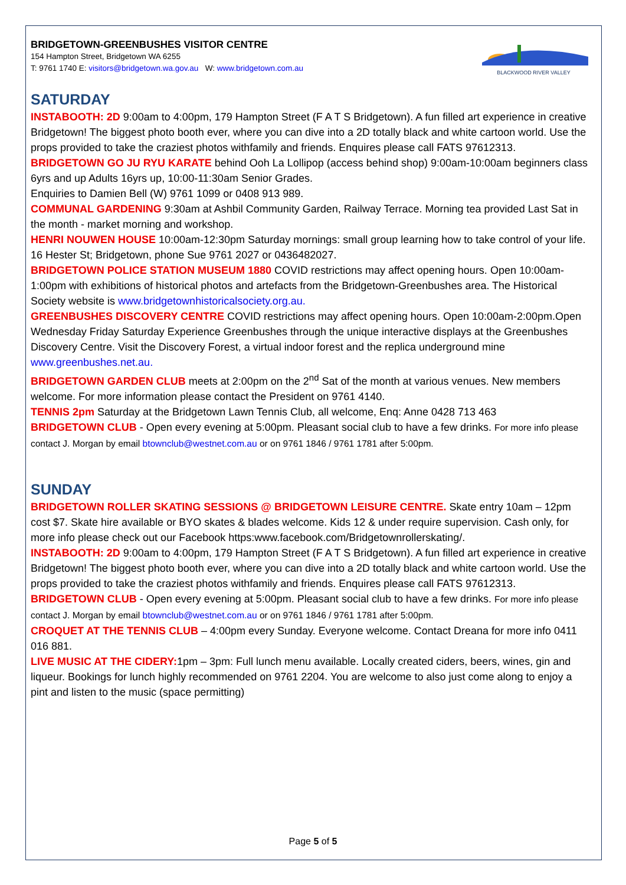BRIDGETOWN-GREENBUSHES VISITOR CENTRE
154 Hampton Street, Bridgetown WA 6255
T: 9761 1740 E: visitors@bridgetown.wa.gov.au W: www.bridgetown.com.au
BLACKWOOD RIVER VALLEY
SATURDAY
INSTABOOTH: 2D 9:00am to 4:00pm, 179 Hampton Street (F A T S Bridgetown). A fun filled art experience in creative Bridgetown! The biggest photo booth ever, where you can dive into a 2D totally black and white cartoon world. Use the props provided to take the craziest photos withfamily and friends. Enquires please call FATS 97612313.
BRIDGETOWN GO JU RYU KARATE behind Ooh La Lollipop (access behind shop) 9:00am-10:00am beginners class 6yrs and up Adults 16yrs up, 10:00-11:30am Senior Grades.
Enquiries to Damien Bell (W) 9761 1099 or 0408 913 989.
COMMUNAL GARDENING 9:30am at Ashbil Community Garden, Railway Terrace. Morning tea provided Last Sat in the month - market morning and workshop.
HENRI NOUWEN HOUSE 10:00am-12:30pm Saturday mornings: small group learning how to take control of your life. 16 Hester St; Bridgetown, phone Sue 9761 2027 or 0436482027.
BRIDGETOWN POLICE STATION MUSEUM 1880 COVID restrictions may affect opening hours. Open 10:00am-1:00pm with exhibitions of historical photos and artefacts from the Bridgetown-Greenbushes area. The Historical Society website is www.bridgetownhistoricalsociety.org.au.
GREENBUSHES DISCOVERY CENTRE COVID restrictions may affect opening hours. Open 10:00am-2:00pm.Open Wednesday Friday Saturday Experience Greenbushes through the unique interactive displays at the Greenbushes Discovery Centre. Visit the Discovery Forest, a virtual indoor forest and the replica underground mine www.greenbushes.net.au.
BRIDGETOWN GARDEN CLUB meets at 2:00pm on the 2<sup>nd</sup> Sat of the month at various venues. New members welcome. For more information please contact the President on 9761 4140.
TENNIS 2pm Saturday at the Bridgetown Lawn Tennis Club, all welcome, Enq: Anne 0428 713 463
BRIDGETOWN CLUB - Open every evening at 5:00pm. Pleasant social club to have a few drinks. For more info please contact J. Morgan by email btownclub@westnet.com.au or on 9761 1846 / 9761 1781 after 5:00pm.
SUNDAY
BRIDGETOWN ROLLER SKATING SESSIONS @ BRIDGETOWN LEISURE CENTRE. Skate entry 10am – 12pm cost $7. Skate hire available or BYO skates & blades welcome. Kids 12 & under require supervision. Cash only, for more info please check out our Facebook https:www.facebook.com/Bridgetownrollerskating/.
INSTABOOTH: 2D 9:00am to 4:00pm, 179 Hampton Street (F A T S Bridgetown). A fun filled art experience in creative Bridgetown! The biggest photo booth ever, where you can dive into a 2D totally black and white cartoon world. Use the props provided to take the craziest photos withfamily and friends. Enquires please call FATS 97612313.
BRIDGETOWN CLUB - Open every evening at 5:00pm. Pleasant social club to have a few drinks. For more info please contact J. Morgan by email btownclub@westnet.com.au or on 9761 1846 / 9761 1781 after 5:00pm.
CROQUET AT THE TENNIS CLUB – 4:00pm every Sunday. Everyone welcome. Contact Dreana for more info 0411 016 881.
LIVE MUSIC AT THE CIDERY: 1pm – 3pm: Full lunch menu available. Locally created ciders, beers, wines, gin and liqueur. Bookings for lunch highly recommended on 9761 2204. You are welcome to also just come along to enjoy a pint and listen to the music (space permitting)
Page 5 of 5